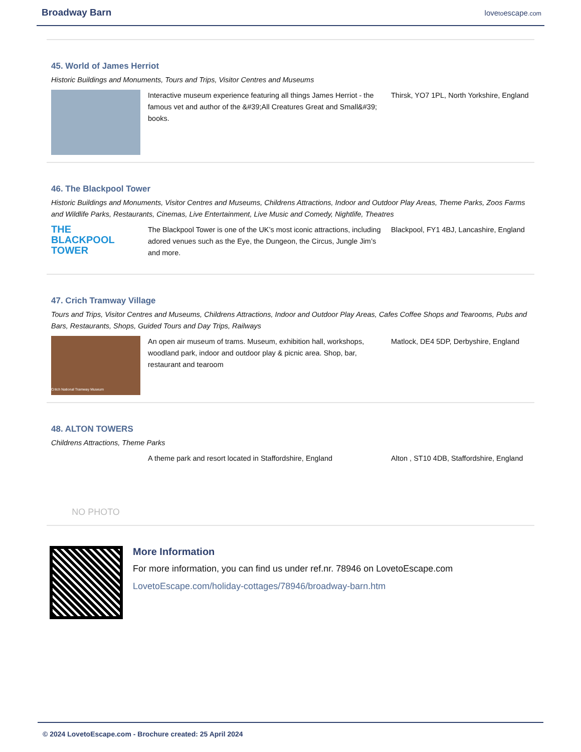Broadway Barn
lovetoescape.com
45. World of James Herriot
Historic Buildings and Monuments, Tours and Trips, Visitor Centres and Museums
Interactive museum experience featuring all things James Herriot - the famous vet and author of the &#39;All Creatures Great and Small&#39; books.
Thirsk, YO7 1PL, North Yorkshire, England
46. The Blackpool Tower
Historic Buildings and Monuments, Visitor Centres and Museums, Childrens Attractions, Indoor and Outdoor Play Areas, Theme Parks, Zoos Farms and Wildlife Parks, Restaurants, Cinemas, Live Entertainment, Live Music and Comedy, Nightlife, Theatres
THE
BLACKPOOL
TOWER
The Blackpool Tower is one of the UK’s most iconic attractions, including adored venues such as the Eye, the Dungeon, the Circus, Jungle Jim’s and more.
Blackpool, FY1 4BJ, Lancashire, England
47. Crich Tramway Village
Tours and Trips, Visitor Centres and Museums, Childrens Attractions, Indoor and Outdoor Play Areas, Cafes Coffee Shops and Tearooms, Pubs and Bars, Restaurants, Shops, Guided Tours and Day Trips, Railways
Critch National Tramway Museum
An open air museum of trams. Museum, exhibition hall, workshops, woodland park, indoor and outdoor play & picnic area. Shop, bar, restaurant and tearoom
Matlock, DE4 5DP, Derbyshire, England
48. ALTON TOWERS
Childrens Attractions, Theme Parks
NO PHOTO
A theme park and resort located in Staffordshire, England
Alton , ST10 4DB, Staffordshire, England
More Information
For more information, you can find us under ref.nr. 78946 on LovetoEscape.com
LovetoEscape.com/holiday-cottages/78946/broadway-barn.htm
© 2024 LovetoEscape.com - Brochure created: 25 April 2024